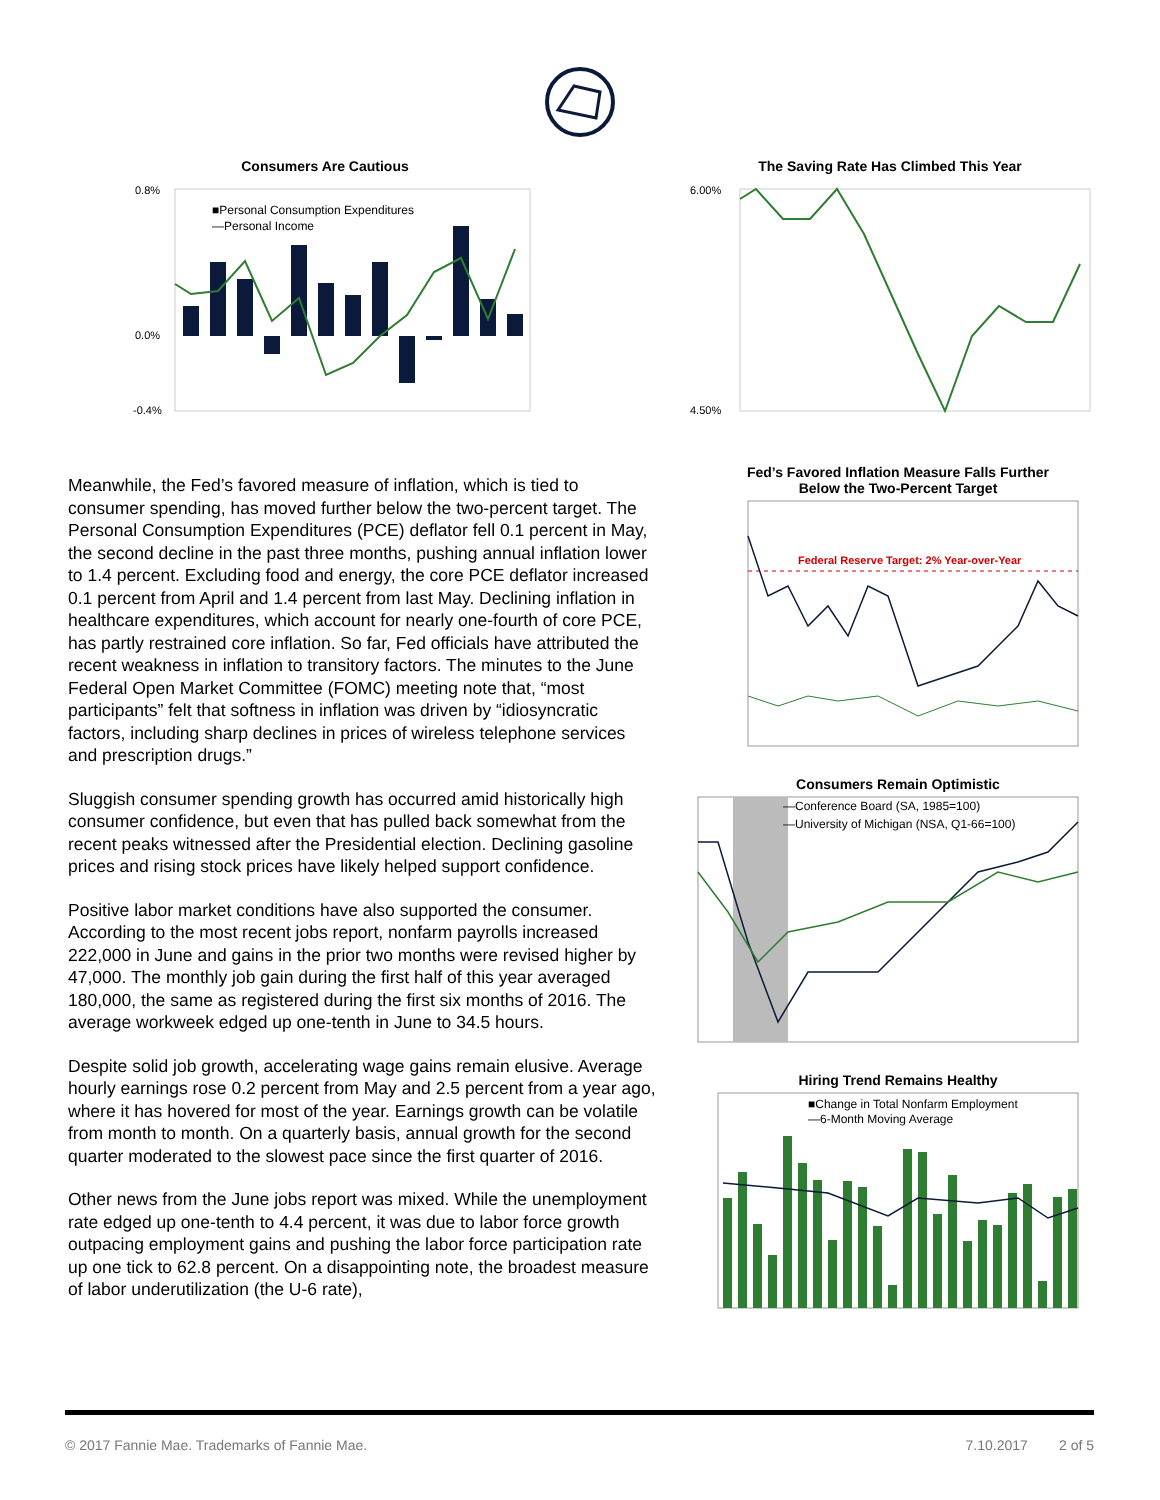Consumers Are Cautious
0.8%
0.0%
-0.4%
■Personal Consumption Expenditures
—Personal Income
The Saving Rate Has Climbed This Year
6.00%
4.50%
Meanwhile, the Fed’s favored measure of inflation, which is tied to consumer spending, has moved further below the two-percent target. The Personal Consumption Expenditures (PCE) deflator fell 0.1 percent in May, the second decline in the past three months, pushing annual inflation lower to 1.4 percent. Excluding food and energy, the core PCE deflator increased 0.1 percent from April and 1.4 percent from last May. Declining inflation in healthcare expenditures, which account for nearly one-fourth of core PCE, has partly restrained core inflation. So far, Fed officials have attributed the recent weakness in inflation to transitory factors. The minutes to the June Federal Open Market Committee (FOMC) meeting note that, “most participants” felt that softness in inflation was driven by “idiosyncratic factors, including sharp declines in prices of wireless telephone services and prescription drugs.”
Sluggish consumer spending growth has occurred amid historically high consumer confidence, but even that has pulled back somewhat from the recent peaks witnessed after the Presidential election. Declining gasoline prices and rising stock prices have likely helped support confidence.
Positive labor market conditions have also supported the consumer. According to the most recent jobs report, nonfarm payrolls increased 222,000 in June and gains in the prior two months were revised higher by 47,000. The monthly job gain during the first half of this year averaged 180,000, the same as registered during the first six months of 2016. The average workweek edged up one-tenth in June to 34.5 hours.
Despite solid job growth, accelerating wage gains remain elusive. Average hourly earnings rose 0.2 percent from May and 2.5 percent from a year ago, where it has hovered for most of the year. Earnings growth can be volatile from month to month. On a quarterly basis, annual growth for the second quarter moderated to the slowest pace since the first quarter of 2016.
Other news from the June jobs report was mixed. While the unemployment rate edged up one-tenth to 4.4 percent, it was due to labor force growth outpacing employment gains and pushing the labor force participation rate up one tick to 62.8 percent. On a disappointing note, the broadest measure of labor underutilization (the U-6 rate),
Fed’s Favored Inflation Measure Falls Further
Below the Two-Percent Target
Federal Reserve Target: 2% Year-over-Year
Consumers Remain Optimistic
—Conference Board (SA, 1985=100)
—University of Michigan (NSA, Q1-66=100)
Hiring Trend Remains Healthy
■Change in Total Nonfarm Employment
—6-Month Moving Average
© 2017 Fannie Mae. Trademarks of Fannie Mae. 7.10.2017 2 of 5